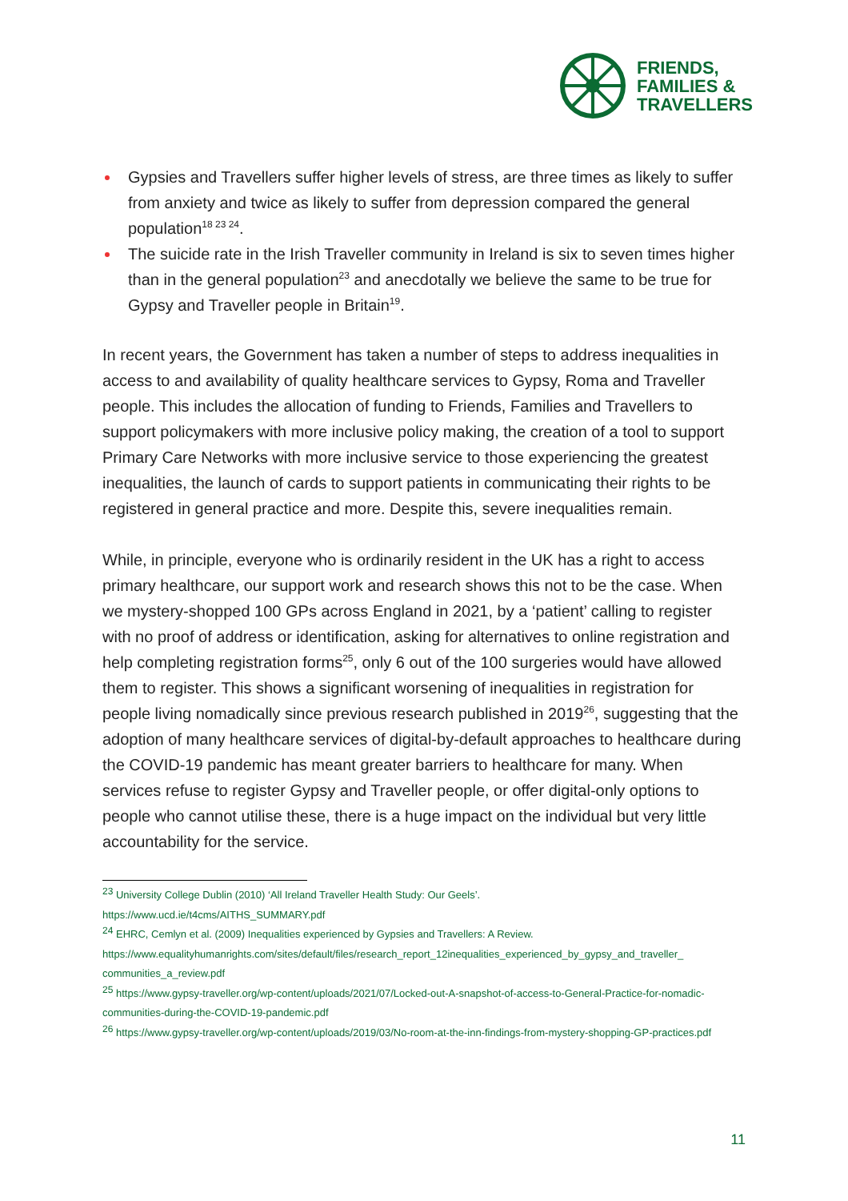FRIENDS,
FAMILIES &
TRAVELLERS
Gypsies and Travellers suffer higher levels of stress, are three times as likely to suffer from anxiety and twice as likely to suffer from depression compared the general population<sup>18 23 24</sup>.
The suicide rate in the Irish Traveller community in Ireland is six to seven times higher than in the general population<sup>23</sup> and anecdotally we believe the same to be true for Gypsy and Traveller people in Britain<sup>19</sup>.
In recent years, the Government has taken a number of steps to address inequalities in access to and availability of quality healthcare services to Gypsy, Roma and Traveller people. This includes the allocation of funding to Friends, Families and Travellers to support policymakers with more inclusive policy making, the creation of a tool to support Primary Care Networks with more inclusive service to those experiencing the greatest inequalities, the launch of cards to support patients in communicating their rights to be registered in general practice and more. Despite this, severe inequalities remain.
While, in principle, everyone who is ordinarily resident in the UK has a right to access primary healthcare, our support work and research shows this not to be the case. When we mystery-shopped 100 GPs across England in 2021, by a ‘patient’ calling to register with no proof of address or identification, asking for alternatives to online registration and help completing registration forms<sup>25</sup>, only 6 out of the 100 surgeries would have allowed them to register. This shows a significant worsening of inequalities in registration for people living nomadically since previous research published in 2019<sup>26</sup>, suggesting that the adoption of many healthcare services of digital-by-default approaches to healthcare during the COVID-19 pandemic has meant greater barriers to healthcare for many. When services refuse to register Gypsy and Traveller people, or offer digital-only options to people who cannot utilise these, there is a huge impact on the individual but very little accountability for the service.
<sup>23</sup> University College Dublin (2010) ‘All Ireland Traveller Health Study: Our Geels’.
https://www.ucd.ie/t4cms/AITHS_SUMMARY.pdf
<sup>24</sup> EHRC, Cemlyn et al. (2009) Inequalities experienced by Gypsies and Travellers: A Review.
https://www.equalityhumanrights.com/sites/default/files/research_report_12inequalities_experienced_by_gypsy_and_traveller_ communities_a_review.pdf
<sup>25</sup> https://www.gypsy-traveller.org/wp-content/uploads/2021/07/Locked-out-A-snapshot-of-access-to-General-Practice-for-nomadic-communities-during-the-COVID-19-pandemic.pdf
<sup>26</sup> https://www.gypsy-traveller.org/wp-content/uploads/2019/03/No-room-at-the-inn-findings-from-mystery-shopping-GP-practices.pdf
11